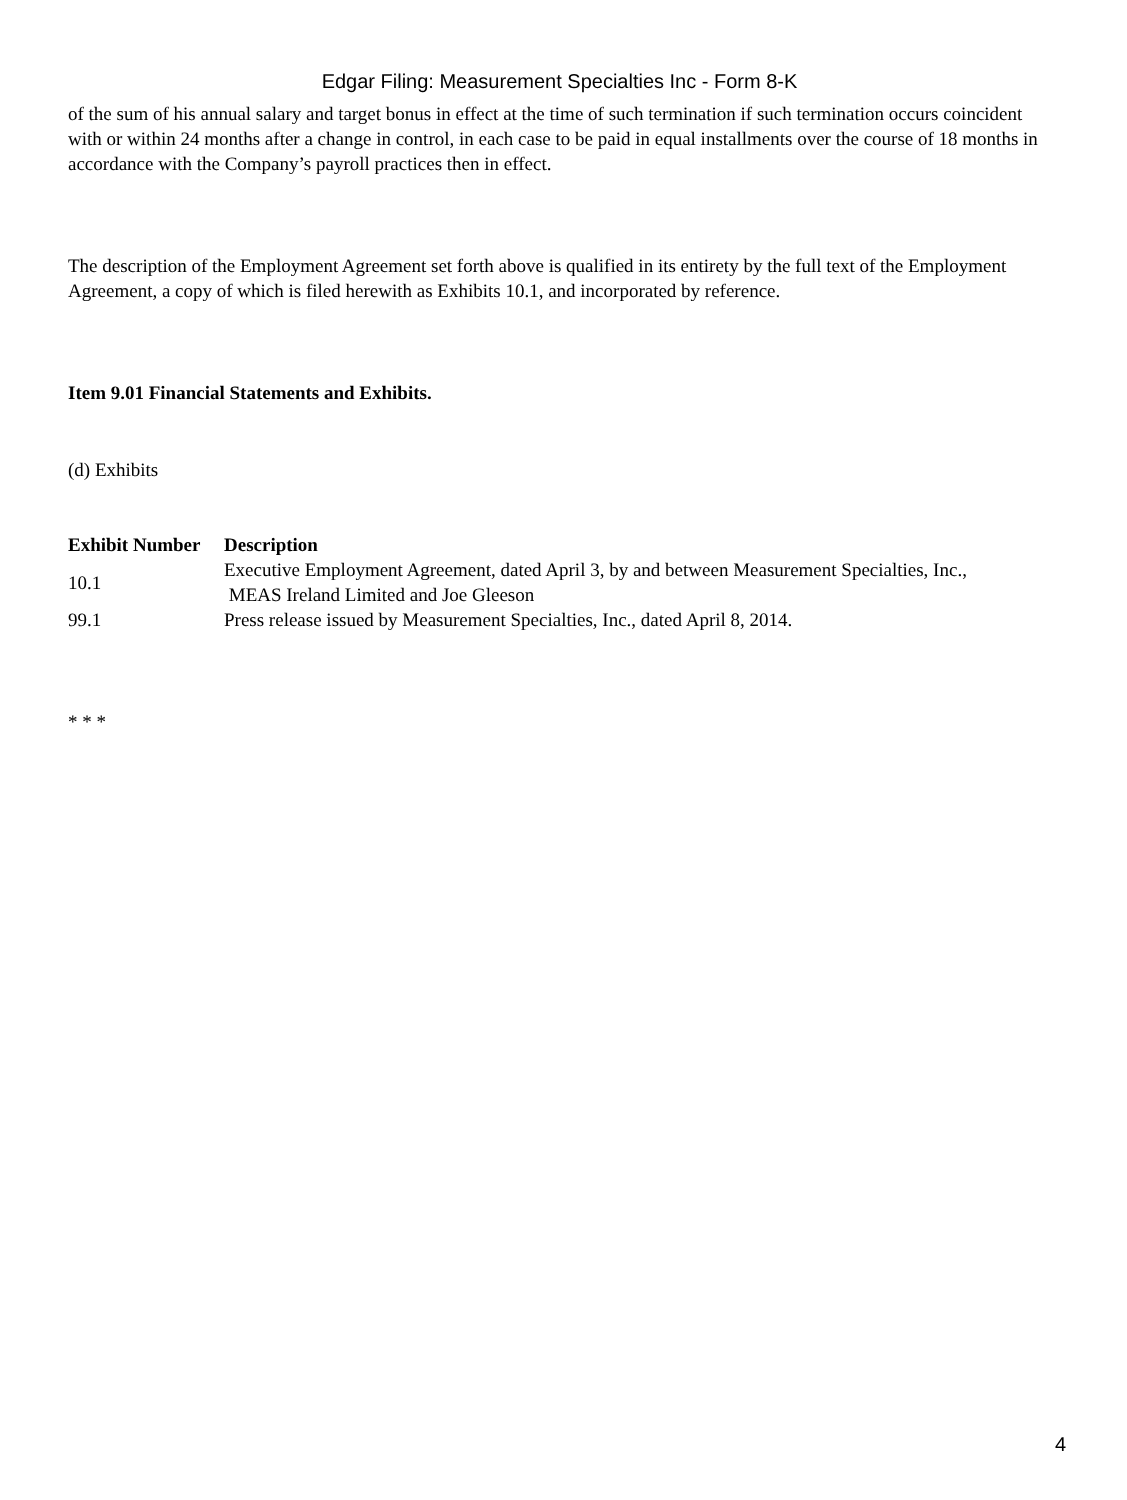Edgar Filing: Measurement Specialties Inc - Form 8-K
of the sum of his annual salary and target bonus in effect at the time of such termination if such termination occurs coincident with or within 24 months after a change in control, in each case to be paid in equal installments over the course of 18 months in accordance with the Company’s payroll practices then in effect.
The description of the Employment Agreement set forth above is qualified in its entirety by the full text of the Employment Agreement, a copy of which is filed herewith as Exhibits 10.1, and incorporated by reference.
Item 9.01 Financial Statements and Exhibits.
(d) Exhibits
| Exhibit Number | Description |
| --- | --- |
| 10.1 | Executive Employment Agreement, dated April 3, by and between Measurement Specialties, Inc., MEAS Ireland Limited and Joe Gleeson |
| 99.1 | Press release issued by Measurement Specialties, Inc., dated April 8, 2014. |
* * *
4